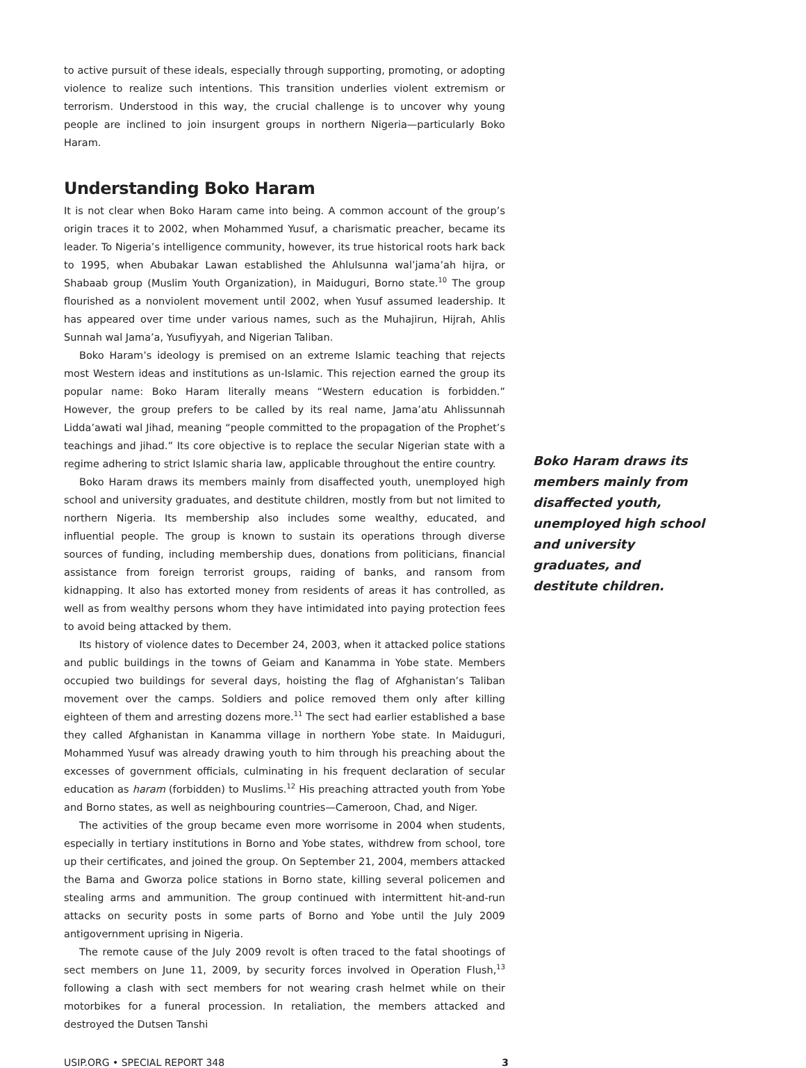to active pursuit of these ideals, especially through supporting, promoting, or adopting violence to realize such intentions. This transition underlies violent extremism or terrorism. Understood in this way, the crucial challenge is to uncover why young people are inclined to join insurgent groups in northern Nigeria—particularly Boko Haram.
Understanding Boko Haram
It is not clear when Boko Haram came into being. A common account of the group’s origin traces it to 2002, when Mohammed Yusuf, a charismatic preacher, became its leader. To Nigeria’s intelligence community, however, its true historical roots hark back to 1995, when Abubakar Lawan established the Ahlulsunna wal’jama’ah hijra, or Shabaab group (Muslim Youth Organization), in Maiduguri, Borno state.<sup>10</sup> The group flourished as a nonviolent movement until 2002, when Yusuf assumed leadership. It has appeared over time under various names, such as the Muhajirun, Hijrah, Ahlis Sunnah wal Jama’a, Yusufiyyah, and Nigerian Taliban.
Boko Haram’s ideology is premised on an extreme Islamic teaching that rejects most Western ideas and institutions as un-Islamic. This rejection earned the group its popular name: Boko Haram literally means “Western education is forbidden.” However, the group prefers to be called by its real name, Jama’atu Ahlissunnah Lidda’awati wal Jihad, meaning “people committed to the propagation of the Prophet’s teachings and jihad.” Its core objective is to replace the secular Nigerian state with a regime adhering to strict Islamic sharia law, applicable throughout the entire country.
Boko Haram draws its members mainly from disaffected youth, unemployed high school and university graduates, and destitute children, mostly from but not limited to northern Nigeria. Its membership also includes some wealthy, educated, and influential people. The group is known to sustain its operations through diverse sources of funding, including membership dues, donations from politicians, financial assistance from foreign terrorist groups, raiding of banks, and ransom from kidnapping. It also has extorted money from residents of areas it has controlled, as well as from wealthy persons whom they have intimidated into paying protection fees to avoid being attacked by them.
Its history of violence dates to December 24, 2003, when it attacked police stations and public buildings in the towns of Geiam and Kanamma in Yobe state. Members occupied two buildings for several days, hoisting the flag of Afghanistan’s Taliban movement over the camps. Soldiers and police removed them only after killing eighteen of them and arresting dozens more.<sup>11</sup> The sect had earlier established a base they called Afghanistan in Kanamma village in northern Yobe state. In Maiduguri, Mohammed Yusuf was already drawing youth to him through his preaching about the excesses of government officials, culminating in his frequent declaration of secular education as haram (forbidden) to Muslims.<sup>12</sup> His preaching attracted youth from Yobe and Borno states, as well as neighbouring countries—Cameroon, Chad, and Niger.
The activities of the group became even more worrisome in 2004 when students, especially in tertiary institutions in Borno and Yobe states, withdrew from school, tore up their certificates, and joined the group. On September 21, 2004, members attacked the Bama and Gworza police stations in Borno state, killing several policemen and stealing arms and ammunition. The group continued with intermittent hit-and-run attacks on security posts in some parts of Borno and Yobe until the July 2009 antigovernment uprising in Nigeria.
The remote cause of the July 2009 revolt is often traced to the fatal shootings of sect members on June 11, 2009, by security forces involved in Operation Flush,<sup>13</sup> following a clash with sect members for not wearing crash helmet while on their motorbikes for a funeral procession. In retaliation, the members attacked and destroyed the Dutsen Tanshi
Boko Haram draws its members mainly from disaffected youth, unemployed high school and university graduates, and destitute children.
USIP.ORG • SPECIAL REPORT 348 3